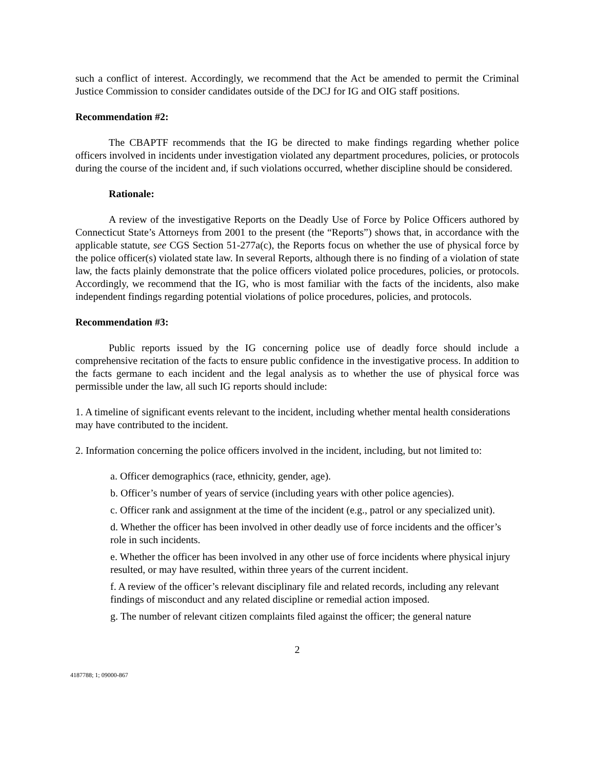such a conflict of interest. Accordingly, we recommend that the Act be amended to permit the Criminal Justice Commission to consider candidates outside of the DCJ for IG and OIG staff positions.
Recommendation #2:
The CBAPTF recommends that the IG be directed to make findings regarding whether police officers involved in incidents under investigation violated any department procedures, policies, or protocols during the course of the incident and, if such violations occurred, whether discipline should be considered.
Rationale:
A review of the investigative Reports on the Deadly Use of Force by Police Officers authored by Connecticut State’s Attorneys from 2001 to the present (the “Reports”) shows that, in accordance with the applicable statute, see CGS Section 51-277a(c), the Reports focus on whether the use of physical force by the police officer(s) violated state law. In several Reports, although there is no finding of a violation of state law, the facts plainly demonstrate that the police officers violated police procedures, policies, or protocols. Accordingly, we recommend that the IG, who is most familiar with the facts of the incidents, also make independent findings regarding potential violations of police procedures, policies, and protocols.
Recommendation #3:
Public reports issued by the IG concerning police use of deadly force should include a comprehensive recitation of the facts to ensure public confidence in the investigative process. In addition to the facts germane to each incident and the legal analysis as to whether the use of physical force was permissible under the law, all such IG reports should include:
1. A timeline of significant events relevant to the incident, including whether mental health considerations may have contributed to the incident.
2. Information concerning the police officers involved in the incident, including, but not limited to:
a. Officer demographics (race, ethnicity, gender, age).
b. Officer’s number of years of service (including years with other police agencies).
c. Officer rank and assignment at the time of the incident (e.g., patrol or any specialized unit).
d. Whether the officer has been involved in other deadly use of force incidents and the officer’s role in such incidents.
e. Whether the officer has been involved in any other use of force incidents where physical injury resulted, or may have resulted, within three years of the current incident.
f. A review of the officer’s relevant disciplinary file and related records, including any relevant findings of misconduct and any related discipline or remedial action imposed.
g. The number of relevant citizen complaints filed against the officer; the general nature
2
4187788; 1; 09000-867